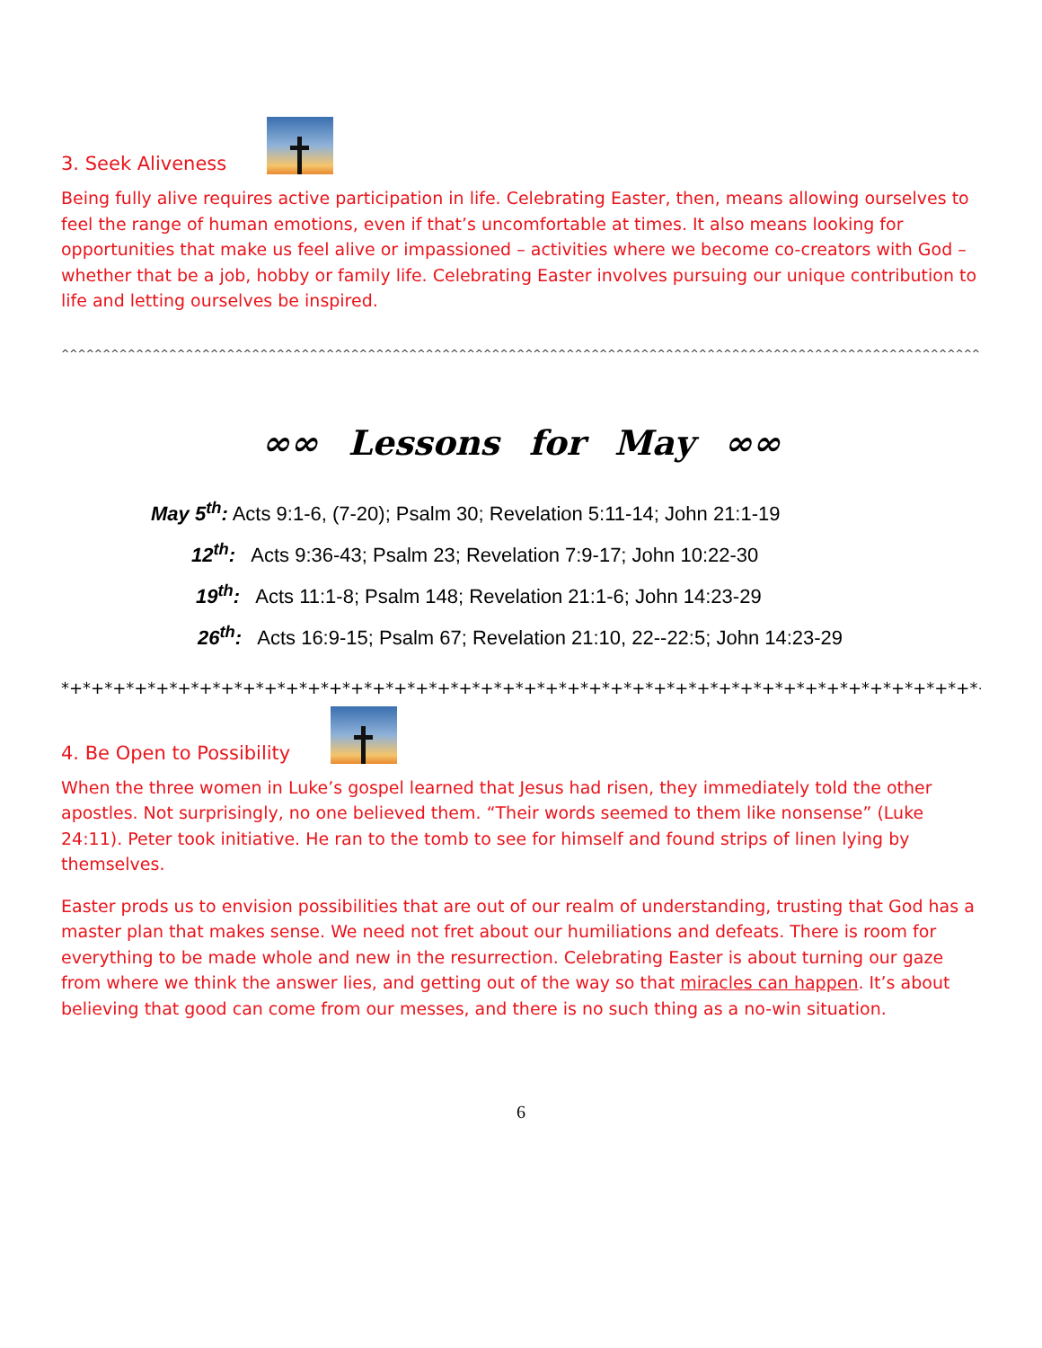3. Seek Aliveness
Being fully alive requires active participation in life. Celebrating Easter, then, means allowing ourselves to feel the range of human emotions, even if that’s uncomfortable at times. It also means looking for opportunities that make us feel alive or impassioned – activities where we become co-creators with God – whether that be a job, hobby or family life. Celebrating Easter involves pursuing our unique contribution to life and letting ourselves be inspired.
^^^^^^^^^^^^^^^^^^^^^^^^^^^^^^^^^^^^^^^^^^^^^^^^^^^^^^^^^^^^^^^^^^^^^^^^^^^^^^^^^^^^^^^^^^^^^^^^^^^^^^^^^^^^^^^^^^^^^^^^^^^^^^^^^^^^^^^^^^^^^^^^^^^^^^^^^^^^^^^^
∞∞ Lessons for May ∞∞
May 5<sup>th</sup>: Acts 9:1-6, (7-20); Psalm 30; Revelation 5:11-14; John 21:1-19
12<sup>th</sup>: Acts 9:36-43; Psalm 23; Revelation 7:9-17; John 10:22-30
19<sup>th</sup>: Acts 11:1-8; Psalm 148; Revelation 21:1-6; John 14:23-29
26<sup>th</sup>: Acts 16:9-15; Psalm 67; Revelation 21:10, 22--22:5; John 14:23-29
*+*+*+*+*+*+*+*+*+*+*+*+*+*+*+*+*+*+*+*+*+*+*+*+*+*+*+*+*+*+*+*+*+*+*+*+*+*+*+*+*+*+*+*+*+*+*+*+*
4. Be Open to Possibility
When the three women in Luke’s gospel learned that Jesus had risen, they immediately told the other apostles. Not surprisingly, no one believed them. “Their words seemed to them like nonsense” (Luke 24:11). Peter took initiative. He ran to the tomb to see for himself and found strips of linen lying by themselves.
Easter prods us to envision possibilities that are out of our realm of understanding, trusting that God has a master plan that makes sense. We need not fret about our humiliations and defeats. There is room for everything to be made whole and new in the resurrection. Celebrating Easter is about turning our gaze from where we think the answer lies, and getting out of the way so that miracles can happen. It’s about believing that good can come from our messes, and there is no such thing as a no-win situation.
6